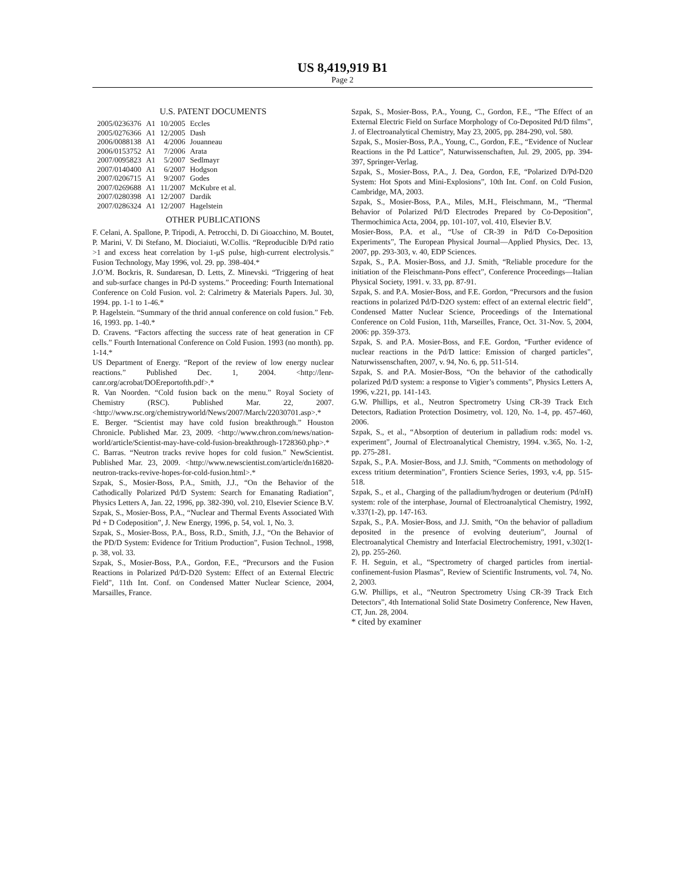US 8,419,919 B1
Page 2
U.S. PATENT DOCUMENTS
| 2005/0236376 | A1 | 10/2005 | Eccles |
| 2005/0276366 | A1 | 12/2005 | Dash |
| 2006/0088138 | A1 | 4/2006 | Jouanneau |
| 2006/0153752 | A1 | 7/2006 | Arata |
| 2007/0095823 | A1 | 5/2007 | Sedlmayr |
| 2007/0140400 | A1 | 6/2007 | Hodgson |
| 2007/0206715 | A1 | 9/2007 | Godes |
| 2007/0269688 | A1 | 11/2007 | McKubre et al. |
| 2007/0280398 | A1 | 12/2007 | Dardik |
| 2007/0286324 | A1 | 12/2007 | Hagelstein |
OTHER PUBLICATIONS
F. Celani, A. Spallone, P. Tripodi, A. Petrocchi, D. Di Gioacchino, M. Boutet, P. Marini, V. Di Stefano, M. Diociaiuti, W.Collis. “Reproducible D/Pd ratio >1 and excess heat correlation by 1-μS pulse, high-current electrolysis.” Fusion Technology, May 1996, vol. 29. pp. 398-404.*
J.O’M. Bockris, R. Sundaresan, D. Letts, Z. Minevski. “Triggering of heat and sub-surface changes in Pd-D systems.” Proceeding: Fourth International Conference on Cold Fusion. vol. 2: Calrimetry & Materials Papers. Jul. 30, 1994. pp. 1-1 to 1-46.*
P. Hagelstein. “Summary of the thrid annual conference on cold fusion.” Feb. 16, 1993. pp. 1-40.*
D. Cravens. “Factors affecting the success rate of heat generation in CF cells.” Fourth International Conference on Cold Fusion. 1993 (no month). pp. 1-14.*
US Department of Energy. “Report of the review of low energy nuclear reactions.” Published Dec. 1, 2004. <http://lenr-canr.org/acrobat/DOEreportofth.pdf>.*
R. Van Noorden. “Cold fusion back on the menu.” Royal Society of Chemistry (RSC). Published Mar. 22, 2007. <http://www.rsc.org/chemistryworld/News/2007/March/22030701.asp>.*
E. Berger. “Scientist may have cold fusion breakthrough.” Houston Chronicle. Published Mar. 23, 2009. <http://www.chron.com/news/nation-world/article/Scientist-may-have-cold-fusion-breakthrough-1728360.php>.*
C. Barras. “Neutron tracks revive hopes for cold fusion.” NewScientist. Published Mar. 23, 2009. <http://www.newscientist.com/article/dn16820-neutron-tracks-revive-hopes-for-cold-fusion.html>.*
Szpak, S., Mosier-Boss, P.A., Smith, J.J., “On the Behavior of the Cathodically Polarized Pd/D System: Search for Emanating Radiation”, Physics Letters A, Jan. 22, 1996, pp. 382-390, vol. 210, Elsevier Science B.V.
Szpak, S., Mosier-Boss, P.A., “Nuclear and Thermal Events Associated With Pd + D Codeposition”, J. New Energy, 1996, p. 54, vol. 1, No. 3.
Szpak, S., Mosier-Boss, P.A., Boss, R.D., Smith, J.J., “On the Behavior of the PD/D System: Evidence for Tritium Production”, Fusion Technol., 1998, p. 38, vol. 33.
Szpak, S., Mosier-Boss, P.A., Gordon, F.E., “Precursors and the Fusion Reactions in Polarized Pd/D-D20 System: Effect of an External Electric Field”, 11th Int. Conf. on Condensed Matter Nuclear Science, 2004, Marsailles, France.
Szpak, S., Mosier-Boss, P.A., Young, C., Gordon, F.E., “The Effect of an External Electric Field on Surface Morphology of Co-Deposited Pd/D films”, J. of Electroanalytical Chemistry, May 23, 2005, pp. 284-290, vol. 580.
Szpak, S., Mosier-Boss, P.A., Young, C., Gordon, F.E., “Evidence of Nuclear Reactions in the Pd Lattice”, Naturwissenschaften, Jul. 29, 2005, pp. 394-397, Springer-Verlag.
Szpak, S., Mosier-Boss, P.A., J. Dea, Gordon, F.E, “Polarized D/Pd-D20 System: Hot Spots and Mini-Explosions”, 10th Int. Conf. on Cold Fusion, Cambridge, MA, 2003.
Szpak, S., Mosier-Boss, P.A., Miles, M.H., Fleischmann, M., “Thermal Behavior of Polarized Pd/D Electrodes Prepared by Co-Deposition”, Thermochimica Acta, 2004, pp. 101-107, vol. 410, Elsevier B.V.
Mosier-Boss, P.A. et al., “Use of CR-39 in Pd/D Co-Deposition Experiments”, The European Physical Journal—Applied Physics, Dec. 13, 2007, pp. 293-303, v. 40, EDP Sciences.
Szpak, S., P.A. Mosier-Boss, and J.J. Smith, “Reliable procedure for the initiation of the Fleischmann-Pons effect”, Conference Proceedings—Italian Physical Society, 1991. v. 33, pp. 87-91.
Szpak, S. and P.A. Mosier-Boss, and F.E. Gordon, “Precursors and the fusion reactions in polarized Pd/D-D2O system: effect of an external electric field”, Condensed Matter Nuclear Science, Proceedings of the International Conference on Cold Fusion, 11th, Marseilles, France, Oct. 31-Nov. 5, 2004, 2006: pp. 359-373.
Szpak, S. and P.A. Mosier-Boss, and F.E. Gordon, “Further evidence of nuclear reactions in the Pd/D lattice: Emission of charged particles”, Naturwissenschaften, 2007, v. 94, No. 6, pp. 511-514.
Szpak, S. and P.A. Mosier-Boss, “On the behavior of the cathodically polarized Pd/D system: a response to Vigier’s comments”, Physics Letters A, 1996, v.221, pp. 141-143.
G.W. Phillips, et al., Neutron Spectrometry Using CR-39 Track Etch Detectors, Radiation Protection Dosimetry, vol. 120, No. 1-4, pp. 457-460, 2006.
Szpak, S., et al., “Absorption of deuterium in palladium rods: model vs. experiment”, Journal of Electroanalytical Chemistry, 1994. v.365, No. 1-2, pp. 275-281.
Szpak, S., P.A. Mosier-Boss, and J.J. Smith, “Comments on methodology of excess tritium determination”, Frontiers Science Series, 1993, v.4, pp. 515-518.
Szpak, S., et al., Charging of the palladium/hydrogen or deuterium (Pd/nH) system: role of the interphase, Journal of Electroanalytical Chemistry, 1992, v.337(1-2), pp. 147-163.
Szpak, S., P.A. Mosier-Boss, and J.J. Smith, “On the behavior of palladium deposited in the presence of evolving deuterium”, Journal of Electroanalytical Chemistry and Interfacial Electrochemistry, 1991, v.302(1-2), pp. 255-260.
F. H. Seguin, et al., “Spectrometry of charged particles from inertial-confinement-fusion Plasmas”, Review of Scientific Instruments, vol. 74, No. 2, 2003.
G.W. Phillips, et al., “Neutron Spectrometry Using CR-39 Track Etch Detectors”, 4th International Solid State Dosimetry Conference, New Haven, CT, Jun. 28, 2004.
* cited by examiner